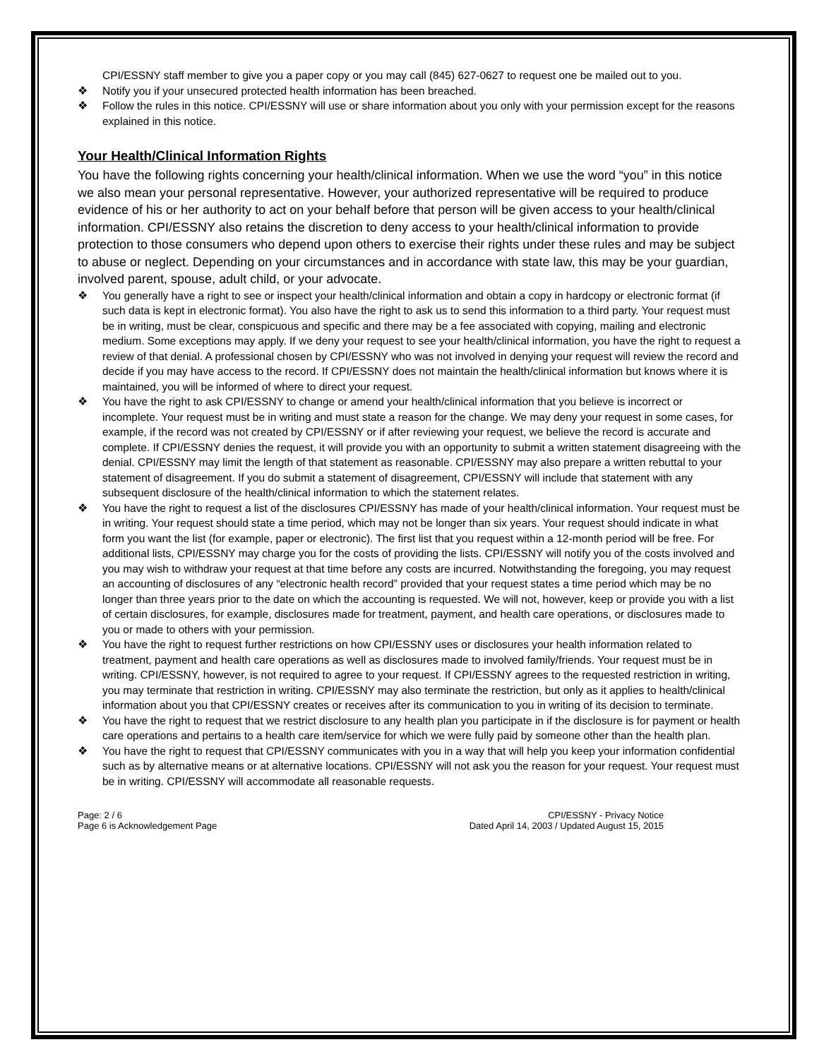CPI/ESSNY staff member to give you a paper copy or you may call (845) 627-0627 to request one be mailed out to you.
❖ Notify you if your unsecured protected health information has been breached.
❖ Follow the rules in this notice. CPI/ESSNY will use or share information about you only with your permission except for the reasons explained in this notice.
Your Health/Clinical Information Rights
You have the following rights concerning your health/clinical information. When we use the word “you” in this notice we also mean your personal representative. However, your authorized representative will be required to produce evidence of his or her authority to act on your behalf before that person will be given access to your health/clinical information. CPI/ESSNY also retains the discretion to deny access to your health/clinical information to provide protection to those consumers who depend upon others to exercise their rights under these rules and may be subject to abuse or neglect. Depending on your circumstances and in accordance with state law, this may be your guardian, involved parent, spouse, adult child, or your advocate.
❖ You generally have a right to see or inspect your health/clinical information and obtain a copy in hardcopy or electronic format (if such data is kept in electronic format). You also have the right to ask us to send this information to a third party. Your request must be in writing, must be clear, conspicuous and specific and there may be a fee associated with copying, mailing and electronic medium. Some exceptions may apply. If we deny your request to see your health/clinical information, you have the right to request a review of that denial. A professional chosen by CPI/ESSNY who was not involved in denying your request will review the record and decide if you may have access to the record. If CPI/ESSNY does not maintain the health/clinical information but knows where it is maintained, you will be informed of where to direct your request.
❖ You have the right to ask CPI/ESSNY to change or amend your health/clinical information that you believe is incorrect or incomplete. Your request must be in writing and must state a reason for the change. We may deny your request in some cases, for example, if the record was not created by CPI/ESSNY or if after reviewing your request, we believe the record is accurate and complete. If CPI/ESSNY denies the request, it will provide you with an opportunity to submit a written statement disagreeing with the denial. CPI/ESSNY may limit the length of that statement as reasonable. CPI/ESSNY may also prepare a written rebuttal to your statement of disagreement. If you do submit a statement of disagreement, CPI/ESSNY will include that statement with any subsequent disclosure of the health/clinical information to which the statement relates.
❖ You have the right to request a list of the disclosures CPI/ESSNY has made of your health/clinical information. Your request must be in writing. Your request should state a time period, which may not be longer than six years. Your request should indicate in what form you want the list (for example, paper or electronic). The first list that you request within a 12-month period will be free. For additional lists, CPI/ESSNY may charge you for the costs of providing the lists. CPI/ESSNY will notify you of the costs involved and you may wish to withdraw your request at that time before any costs are incurred. Notwithstanding the foregoing, you may request an accounting of disclosures of any “electronic health record” provided that your request states a time period which may be no longer than three years prior to the date on which the accounting is requested. We will not, however, keep or provide you with a list of certain disclosures, for example, disclosures made for treatment, payment, and health care operations, or disclosures made to you or made to others with your permission.
❖ You have the right to request further restrictions on how CPI/ESSNY uses or disclosures your health information related to treatment, payment and health care operations as well as disclosures made to involved family/friends. Your request must be in writing. CPI/ESSNY, however, is not required to agree to your request. If CPI/ESSNY agrees to the requested restriction in writing, you may terminate that restriction in writing. CPI/ESSNY may also terminate the restriction, but only as it applies to health/clinical information about you that CPI/ESSNY creates or receives after its communication to you in writing of its decision to terminate.
❖ You have the right to request that we restrict disclosure to any health plan you participate in if the disclosure is for payment or health care operations and pertains to a health care item/service for which we were fully paid by someone other than the health plan.
❖ You have the right to request that CPI/ESSNY communicates with you in a way that will help you keep your information confidential such as by alternative means or at alternative locations. CPI/ESSNY will not ask you the reason for your request. Your request must be in writing. CPI/ESSNY will accommodate all reasonable requests.
Page: 2 / 6
Page 6 is Acknowledgement Page
CPI/ESSNY - Privacy Notice
Dated April 14, 2003 / Updated August 15, 2015